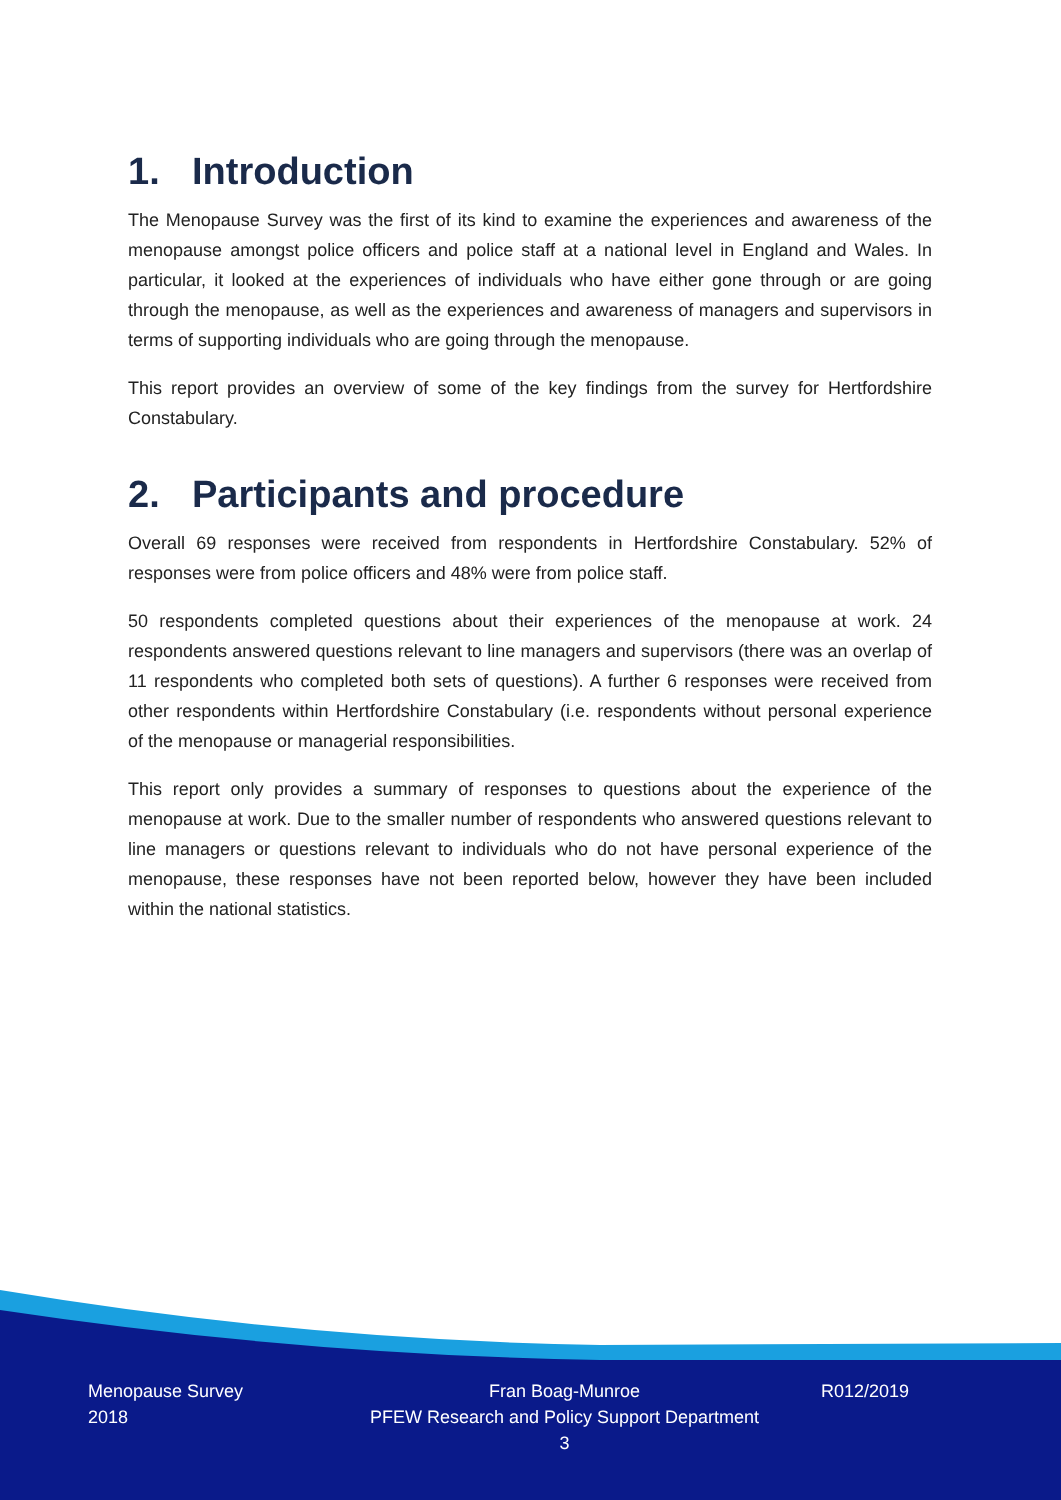1. Introduction
The Menopause Survey was the first of its kind to examine the experiences and awareness of the menopause amongst police officers and police staff at a national level in England and Wales. In particular, it looked at the experiences of individuals who have either gone through or are going through the menopause, as well as the experiences and awareness of managers and supervisors in terms of supporting individuals who are going through the menopause.
This report provides an overview of some of the key findings from the survey for Hertfordshire Constabulary.
2. Participants and procedure
Overall 69 responses were received from respondents in Hertfordshire Constabulary. 52% of responses were from police officers and 48% were from police staff.
50 respondents completed questions about their experiences of the menopause at work. 24 respondents answered questions relevant to line managers and supervisors (there was an overlap of 11 respondents who completed both sets of questions). A further 6 responses were received from other respondents within Hertfordshire Constabulary (i.e. respondents without personal experience of the menopause or managerial responsibilities.
This report only provides a summary of responses to questions about the experience of the menopause at work. Due to the smaller number of respondents who answered questions relevant to line managers or questions relevant to individuals who do not have personal experience of the menopause, these responses have not been reported below, however they have been included within the national statistics.
Menopause Survey
2018
Fran Boag-Munroe
PFEW Research and Policy Support Department
3
R012/2019